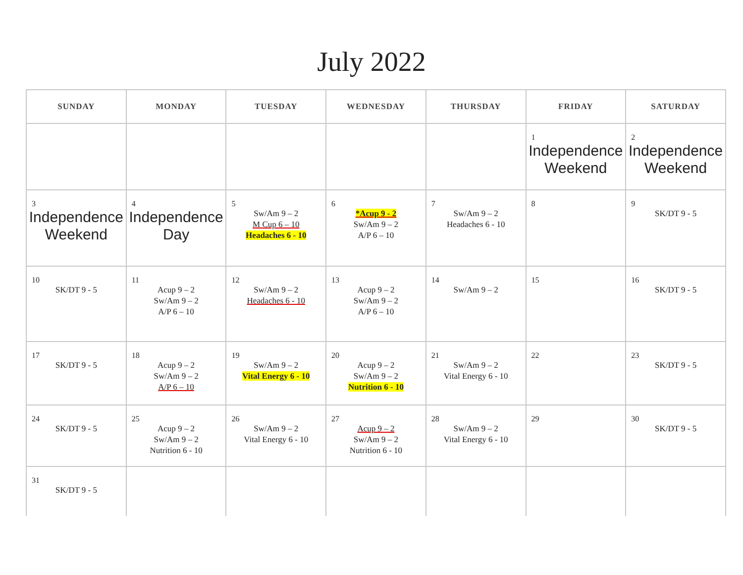July 2022
| SUNDAY | MONDAY | TUESDAY | WEDNESDAY | THURSDAY | FRIDAY | SATURDAY |
| --- | --- | --- | --- | --- | --- | --- |
| | | | | | 1 Independence Weekend | 2 Independence Weekend |
| 3 Independence Weekend | 4 Independence Day | 5 Sw/Am 9 – 2 M Cup 6 – 10 Headaches 6 - 10 | 6 *Acup 9 - 2 Sw/Am 9 – 2 A/P 6 – 10 | 7 Sw/Am 9 – 2 Headaches 6 - 10 | 8 | 9 SK/DT 9 - 5 |
| 10 SK/DT 9 - 5 | 11 Acup 9 – 2 Sw/Am 9 – 2 A/P 6 – 10 | 12 Sw/Am 9 – 2 Headaches 6 - 10 | 13 Acup 9 – 2 Sw/Am 9 – 2 A/P 6 – 10 | 14 Sw/Am 9 – 2 | 15 | 16 SK/DT 9 - 5 |
| 17 SK/DT 9 - 5 | 18 Acup 9 – 2 Sw/Am 9 – 2 A/P 6 – 10 | 19 Sw/Am 9 – 2 Vital Energy 6 - 10 | 20 Acup 9 – 2 Sw/Am 9 – 2 Nutrition 6 - 10 | 21 Sw/Am 9 – 2 Vital Energy 6 - 10 | 22 | 23 SK/DT 9 - 5 |
| 24 SK/DT 9 - 5 | 25 Acup 9 – 2 Sw/Am 9 – 2 Nutrition 6 - 10 | 26 Sw/Am 9 – 2 Vital Energy 6 - 10 | 27 Acup 9 – 2 Sw/Am 9 – 2 Nutrition 6 - 10 | 28 Sw/Am 9 – 2 Vital Energy 6 - 10 | 29 | 30 SK/DT 9 - 5 |
| 31 SK/DT 9 - 5 | | | | | | |